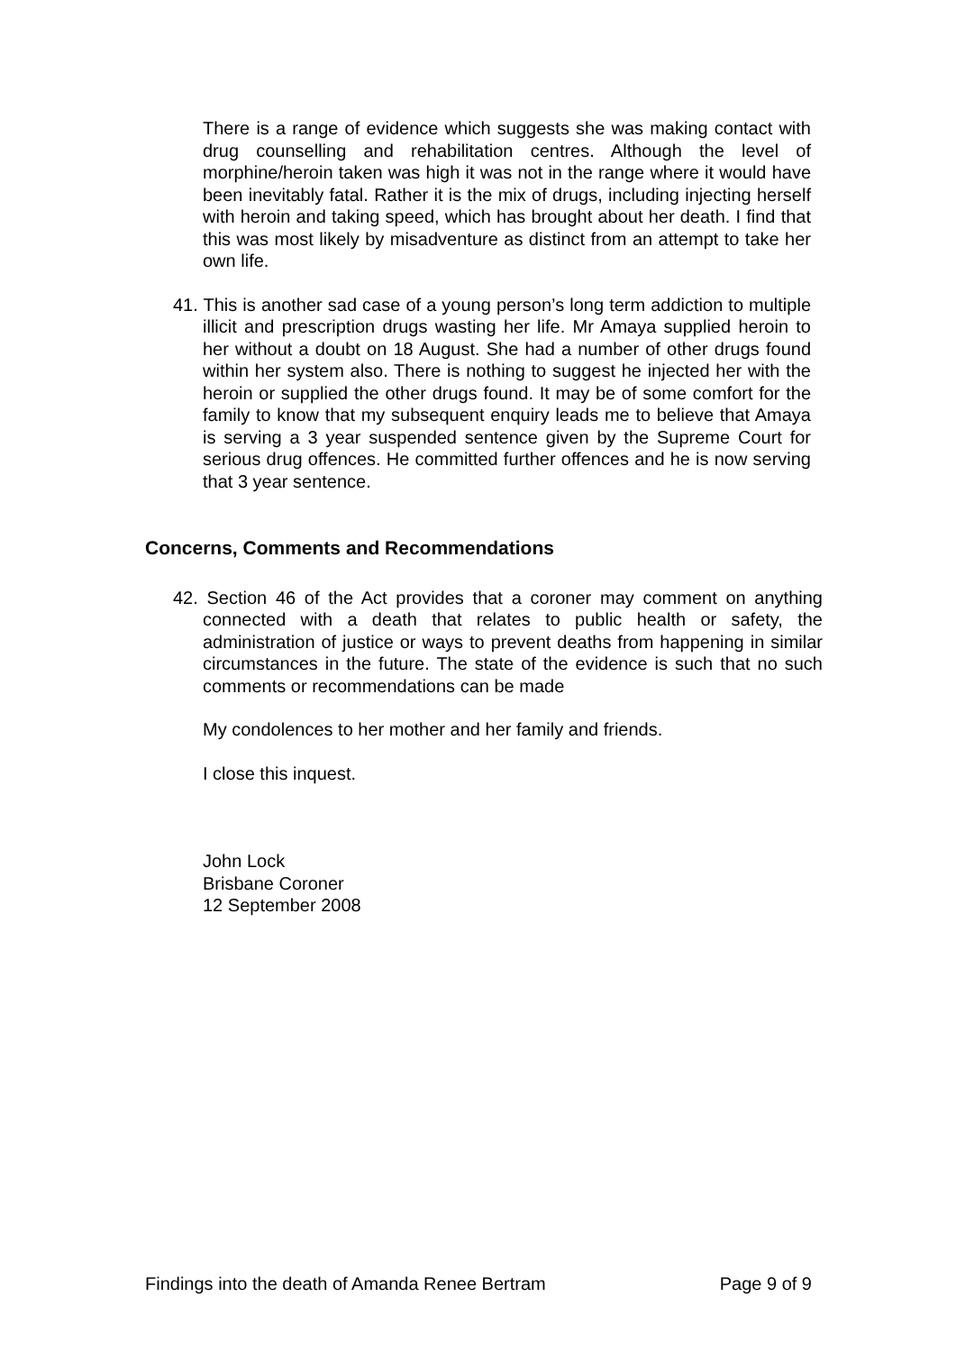There is a range of evidence which suggests she was making contact with drug counselling and rehabilitation centres. Although the level of morphine/heroin taken was high it was not in the range where it would have been inevitably fatal. Rather it is the mix of drugs, including injecting herself with heroin and taking speed, which has brought about her death. I find that this was most likely by misadventure as distinct from an attempt to take her own life.
41. This is another sad case of a young person’s long term addiction to multiple illicit and prescription drugs wasting her life. Mr Amaya supplied heroin to her without a doubt on 18 August. She had a number of other drugs found within her system also. There is nothing to suggest he injected her with the heroin or supplied the other drugs found. It may be of some comfort for the family to know that my subsequent enquiry leads me to believe that Amaya is serving a 3 year suspended sentence given by the Supreme Court for serious drug offences. He committed further offences and he is now serving that 3 year sentence.
Concerns, Comments and Recommendations
42. Section 46 of the Act provides that a coroner may comment on anything connected with a death that relates to public health or safety, the administration of justice or ways to prevent deaths from happening in similar circumstances in the future. The state of the evidence is such that no such comments or recommendations can be made
My condolences to her mother and her family and friends.
I close this inquest.
John Lock
Brisbane Coroner
12 September 2008
Findings into the death of Amanda Renee Bertram Page 9 of 9